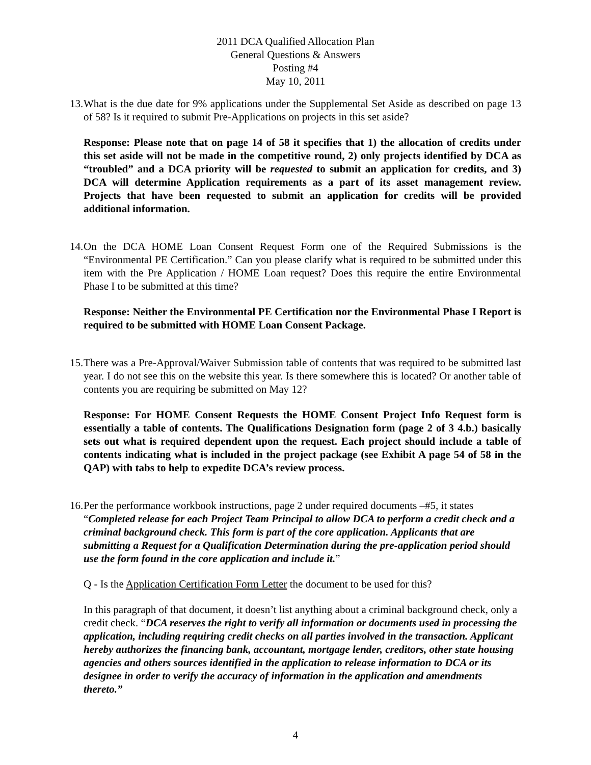2011 DCA Qualified Allocation Plan
General Questions & Answers
Posting #4
May 10, 2011
13.
What is the due date for 9% applications under the Supplemental Set Aside as described on page 13 of 58? Is it required to submit Pre-Applications on projects in this set aside?
Response: Please note that on page 14 of 58 it specifies that 1) the allocation of credits under this set aside will not be made in the competitive round, 2) only projects identified by DCA as “troubled” and a DCA priority will be requested to submit an application for credits, and 3) DCA will determine Application requirements as a part of its asset management review. Projects that have been requested to submit an application for credits will be provided additional information.
14.
On the DCA HOME Loan Consent Request Form one of the Required Submissions is the “Environmental PE Certification.” Can you please clarify what is required to be submitted under this item with the Pre Application / HOME Loan request? Does this require the entire Environmental Phase I to be submitted at this time?
Response: Neither the Environmental PE Certification nor the Environmental Phase I Report is required to be submitted with HOME Loan Consent Package.
15.
There was a Pre-Approval/Waiver Submission table of contents that was required to be submitted last year. I do not see this on the website this year. Is there somewhere this is located? Or another table of contents you are requiring be submitted on May 12?
Response: For HOME Consent Requests the HOME Consent Project Info Request form is essentially a table of contents. The Qualifications Designation form (page 2 of 3 4.b.) basically sets out what is required dependent upon the request. Each project should include a table of contents indicating what is included in the project package (see Exhibit A page 54 of 58 in the QAP) with tabs to help to expedite DCA’s review process.
16.
Per the performance workbook instructions, page 2 under required documents –#5, it states “Completed release for each Project Team Principal to allow DCA to perform a credit check and a criminal background check. This form is part of the core application. Applicants that are submitting a Request for a Qualification Determination during the pre-application period should use the form found in the core application and include it.”
Q - Is the Application Certification Form Letter the document to be used for this?
In this paragraph of that document, it doesn’t list anything about a criminal background check, only a credit check. “DCA reserves the right to verify all information or documents used in processing the application, including requiring credit checks on all parties involved in the transaction. Applicant hereby authorizes the financing bank, accountant, mortgage lender, creditors, other state housing agencies and others sources identified in the application to release information to DCA or its designee in order to verify the accuracy of information in the application and amendments thereto.”
4